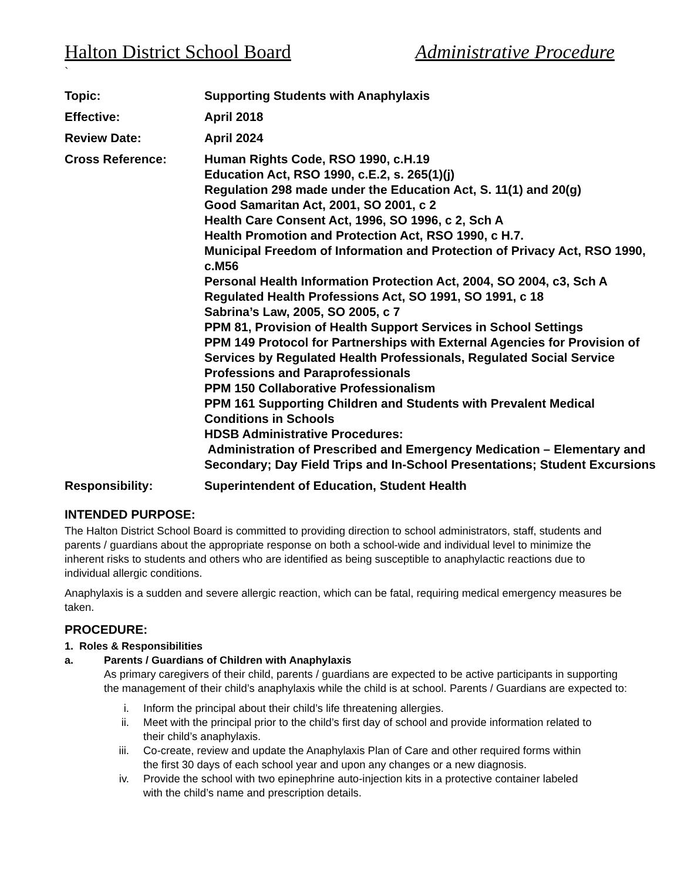Halton District School Board Administrative Procedure
`
Topic: Supporting Students with Anaphylaxis
Effective: April 2018
Review Date: April 2024
Cross Reference: Human Rights Code, RSO 1990, c.H.19
Education Act, RSO 1990, c.E.2, s. 265(1)(j)
Regulation 298 made under the Education Act, S. 11(1) and 20(g)
Good Samaritan Act, 2001, SO 2001, c 2
Health Care Consent Act, 1996, SO 1996, c 2, Sch A
Health Promotion and Protection Act, RSO 1990, c H.7.
Municipal Freedom of Information and Protection of Privacy Act, RSO 1990, c.M56
Personal Health Information Protection Act, 2004, SO 2004, c3, Sch A
Regulated Health Professions Act, SO 1991, SO 1991, c 18
Sabrina’s Law, 2005, SO 2005, c 7
PPM 81, Provision of Health Support Services in School Settings
PPM 149 Protocol for Partnerships with External Agencies for Provision of Services by Regulated Health Professionals, Regulated Social Service Professions and Paraprofessionals
PPM 150 Collaborative Professionalism
PPM 161 Supporting Children and Students with Prevalent Medical Conditions in Schools
HDSB Administrative Procedures:
Administration of Prescribed and Emergency Medication – Elementary and Secondary; Day Field Trips and In-School Presentations; Student Excursions
Responsibility: Superintendent of Education, Student Health
INTENDED PURPOSE:
The Halton District School Board is committed to providing direction to school administrators, staff, students and parents / guardians about the appropriate response on both a school-wide and individual level to minimize the inherent risks to students and others who are identified as being susceptible to anaphylactic reactions due to individual allergic conditions.
Anaphylaxis is a sudden and severe allergic reaction, which can be fatal, requiring medical emergency measures be taken.
PROCEDURE:
1. Roles & Responsibilities
a. Parents / Guardians of Children with Anaphylaxis
As primary caregivers of their child, parents / guardians are expected to be active participants in supporting the management of their child’s anaphylaxis while the child is at school. Parents / Guardians are expected to:
i. Inform the principal about their child’s life threatening allergies.
ii. Meet with the principal prior to the child’s first day of school and provide information related to their child’s anaphylaxis.
iii. Co-create, review and update the Anaphylaxis Plan of Care and other required forms within the first 30 days of each school year and upon any changes or a new diagnosis.
iv. Provide the school with two epinephrine auto-injection kits in a protective container labeled with the child’s name and prescription details.